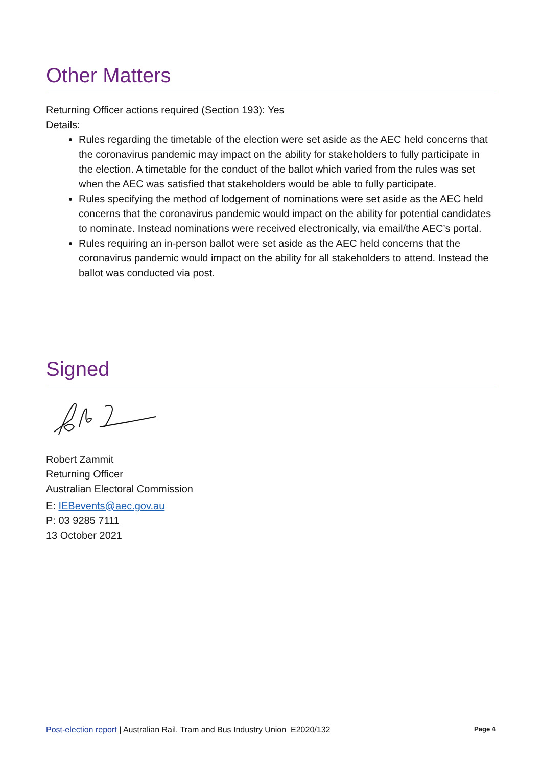Other Matters
Returning Officer actions required (Section 193): Yes
Details:
Rules regarding the timetable of the election were set aside as the AEC held concerns that the coronavirus pandemic may impact on the ability for stakeholders to fully participate in the election. A timetable for the conduct of the ballot which varied from the rules was set when the AEC was satisfied that stakeholders would be able to fully participate.
Rules specifying the method of lodgement of nominations were set aside as the AEC held concerns that the coronavirus pandemic would impact on the ability for potential candidates to nominate. Instead nominations were received electronically, via email/the AEC’s portal.
Rules requiring an in-person ballot were set aside as the AEC held concerns that the coronavirus pandemic would impact on the ability for all stakeholders to attend. Instead the ballot was conducted via post.
Signed
Robert Zammit
Returning Officer
Australian Electoral Commission
E: IEBevents@aec.gov.au
P: 03 9285 7111
13 October 2021
Post-election report | Australian Rail, Tram and Bus Industry Union E2020/132 Page 4